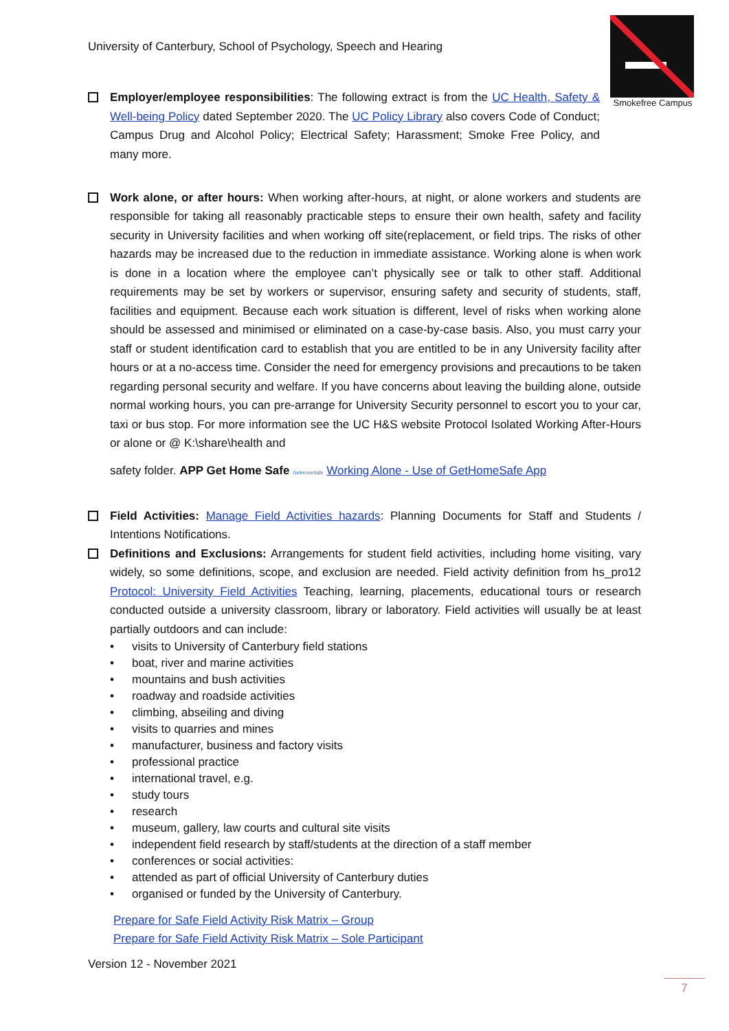University of Canterbury, School of Psychology, Speech and Hearing
Smokefree Campus
Employer/employee responsibilities: The following extract is from the UC Health, Safety & Well-being Policy dated September 2020. The UC Policy Library also covers Code of Conduct; Campus Drug and Alcohol Policy; Electrical Safety; Harassment; Smoke Free Policy, and many more.
Work alone, or after hours: When working after-hours, at night, or alone workers and students are responsible for taking all reasonably practicable steps to ensure their own health, safety and facility security in University facilities and when working off site(replacement, or field trips. The risks of other hazards may be increased due to the reduction in immediate assistance. Working alone is when work is done in a location where the employee can’t physically see or talk to other staff. Additional requirements may be set by workers or supervisor, ensuring safety and security of students, staff, facilities and equipment. Because each work situation is different, level of risks when working alone should be assessed and minimised or eliminated on a case-by-case basis. Also, you must carry your staff or student identification card to establish that you are entitled to be in any University facility after hours or at a no-access time. Consider the need for emergency provisions and precautions to be taken regarding personal security and welfare. If you have concerns about leaving the building alone, outside normal working hours, you can pre-arrange for University Security personnel to escort you to your car, taxi or bus stop. For more information see the UC H&S website Protocol Isolated Working After-Hours or alone or @ K:\share\health and
safety folder. APP Get Home Safe GetHomeSafe Working Alone - Use of GetHomeSafe App
Field Activities: Manage Field Activities hazards: Planning Documents for Staff and Students / Intentions Notifications.
Definitions and Exclusions: Arrangements for student field activities, including home visiting, vary widely, so some definitions, scope, and exclusion are needed. Field activity definition from hs_pro12 Protocol: University Field Activities Teaching, learning, placements, educational tours or research conducted outside a university classroom, library or laboratory. Field activities will usually be at least partially outdoors and can include:
• visits to University of Canterbury field stations
• boat, river and marine activities
• mountains and bush activities
• roadway and roadside activities
• climbing, abseiling and diving
• visits to quarries and mines
• manufacturer, business and factory visits
• professional practice
• international travel, e.g.
• study tours
• research
• museum, gallery, law courts and cultural site visits
• independent field research by staff/students at the direction of a staff member
• conferences or social activities:
• attended as part of official University of Canterbury duties
• organised or funded by the University of Canterbury.
Prepare for Safe Field Activity Risk Matrix – Group
Prepare for Safe Field Activity Risk Matrix – Sole Participant
Version 12 - November 2021
7